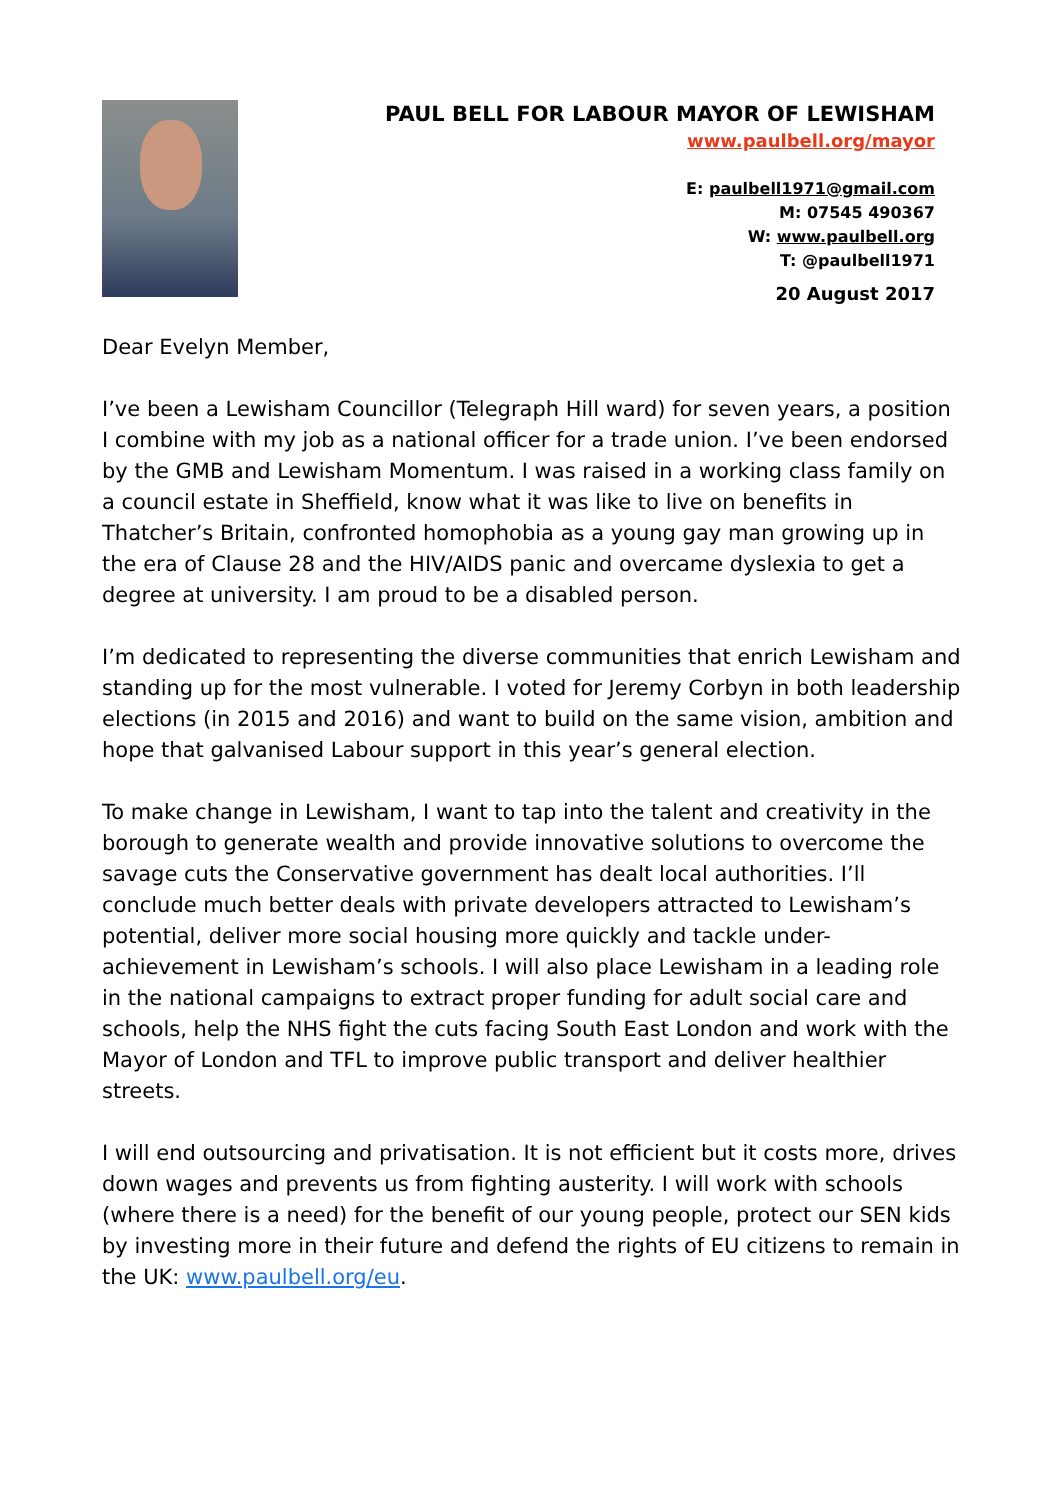PAUL BELL FOR LABOUR MAYOR OF LEWISHAM
www.paulbell.org/mayor
E: paulbell1971@gmail.com
M: 07545 490367
W: www.paulbell.org
T: @paulbell1971
20 August 2017
Dear Evelyn Member,
I’ve been a Lewisham Councillor (Telegraph Hill ward) for seven years, a position I combine with my job as a national officer for a trade union. I’ve been endorsed by the GMB and Lewisham Momentum. I was raised in a working class family on a council estate in Sheffield, know what it was like to live on benefits in Thatcher’s Britain, confronted homophobia as a young gay man growing up in the era of Clause 28 and the HIV/AIDS panic and overcame dyslexia to get a degree at university. I am proud to be a disabled person.
I’m dedicated to representing the diverse communities that enrich Lewisham and standing up for the most vulnerable. I voted for Jeremy Corbyn in both leadership elections (in 2015 and 2016) and want to build on the same vision, ambition and hope that galvanised Labour support in this year’s general election.
To make change in Lewisham, I want to tap into the talent and creativity in the borough to generate wealth and provide innovative solutions to overcome the savage cuts the Conservative government has dealt local authorities. I’ll conclude much better deals with private developers attracted to Lewisham’s potential, deliver more social housing more quickly and tackle under-achievement in Lewisham’s schools. I will also place Lewisham in a leading role in the national campaigns to extract proper funding for adult social care and schools, help the NHS fight the cuts facing South East London and work with the Mayor of London and TFL to improve public transport and deliver healthier streets.
I will end outsourcing and privatisation. It is not efficient but it costs more, drives down wages and prevents us from fighting austerity. I will work with schools (where there is a need) for the benefit of our young people, protect our SEN kids by investing more in their future and defend the rights of EU citizens to remain in the UK: www.paulbell.org/eu.